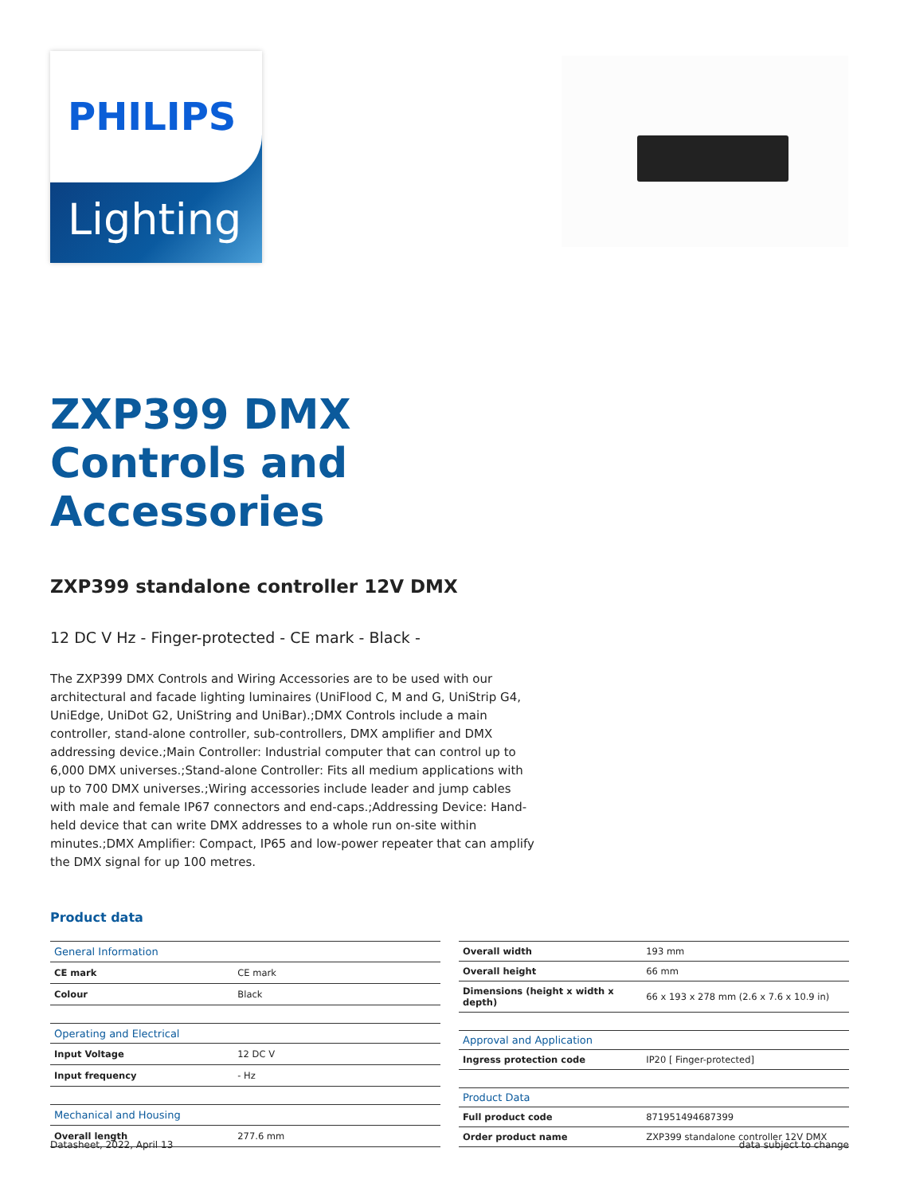PHILIPS
Lighting
ZXP399 DMX
Controls and
Accessories
ZXP399 standalone controller 12V DMX
12 DC V Hz - Finger-protected - CE mark - Black -
The ZXP399 DMX Controls and Wiring Accessories are to be used with our architectural and facade lighting luminaires (UniFlood C, M and G, UniStrip G4, UniEdge, UniDot G2, UniString and UniBar).;DMX Controls include a main controller, stand-alone controller, sub-controllers, DMX amplifier and DMX addressing device.;Main Controller: Industrial computer that can control up to 6,000 DMX universes.;Stand-alone Controller: Fits all medium applications with up to 700 DMX universes.;Wiring accessories include leader and jump cables with male and female IP67 connectors and end-caps.;Addressing Device: Hand-held device that can write DMX addresses to a whole run on-site within minutes.;DMX Amplifier: Compact, IP65 and low-power repeater that can amplify the DMX signal for up 100 metres.
Product data
| General Information | |
| --- | --- |
| CE mark | CE mark |
| Colour | Black |
| Operating and Electrical | |
| Input Voltage | 12 DC V |
| Input frequency | - Hz |
| Mechanical and Housing | |
| Overall length | 277.6 mm |
| Overall width | 193 mm |
| Overall height | 66 mm |
| Dimensions (height x width x depth) | 66 x 193 x 278 mm (2.6 x 7.6 x 10.9 in) |
| Approval and Application | |
| Ingress protection code | IP20 [ Finger-protected] |
| Product Data | |
| Full product code | 871951494687399 |
| Order product name | ZXP399 standalone controller 12V DMX |
Datasheet, 2022, April 13 data subject to change